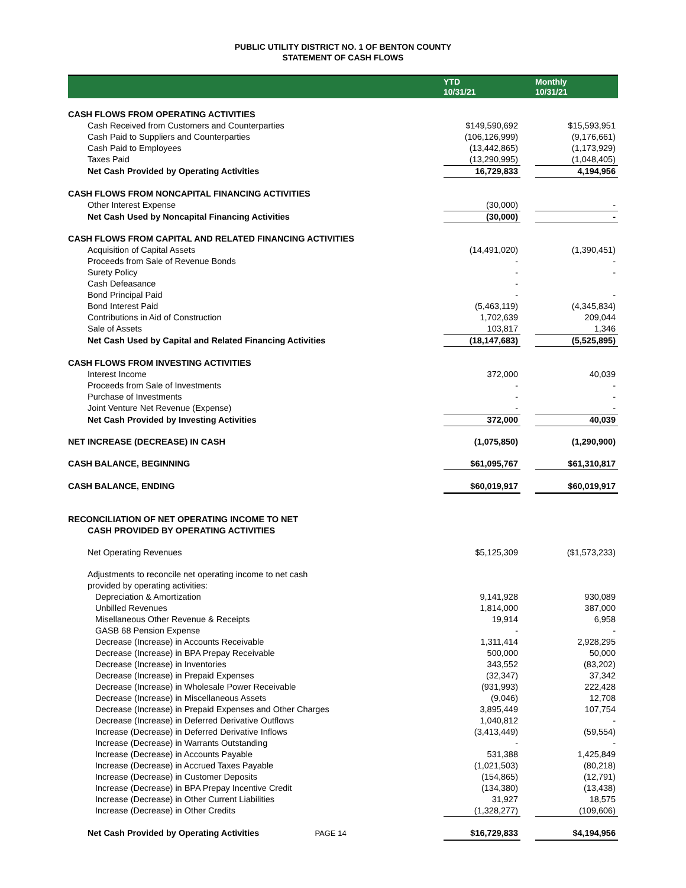PUBLIC UTILITY DISTRICT NO. 1 OF BENTON COUNTY
STATEMENT OF CASH FLOWS
| | YTD 10/31/21 | | Monthly 10/31/21 |
| --- | --- | --- | --- |
| CASH FLOWS FROM OPERATING ACTIVITIES | | | |
| Cash Received from Customers and Counterparties | $149,590,692 | | $15,593,951 |
| Cash Paid to Suppliers and Counterparties | (106,126,999) | | (9,176,661) |
| Cash Paid to Employees | (13,442,865) | | (1,173,929) |
| Taxes Paid | (13,290,995) | | (1,048,405) |
| Net Cash Provided by Operating Activities | 16,729,833 | | 4,194,956 |
| CASH FLOWS FROM NONCAPITAL FINANCING ACTIVITIES | | | |
| Other Interest Expense | (30,000) | | - |
| Net Cash Used by Noncapital Financing Activities | (30,000) | | - |
| CASH FLOWS FROM CAPITAL AND RELATED FINANCING ACTIVITIES | | | |
| Acquisition of Capital Assets | (14,491,020) | | (1,390,451) |
| Proceeds from Sale of Revenue Bonds | - | | - |
| Surety Policy | - | | - |
| Cash Defeasance | - | | |
| Bond Principal Paid | - | | - |
| Bond Interest Paid | (5,463,119) | | (4,345,834) |
| Contributions in Aid of Construction | 1,702,639 | | 209,044 |
| Sale of Assets | 103,817 | | 1,346 |
| Net Cash Used by Capital and Related Financing Activities | (18,147,683) | | (5,525,895) |
| CASH FLOWS FROM INVESTING ACTIVITIES | | | |
| Interest Income | 372,000 | | 40,039 |
| Proceeds from Sale of Investments | - | | - |
| Purchase of Investments | - | | - |
| Joint Venture Net Revenue (Expense) | - | | - |
| Net Cash Provided by Investing Activities | 372,000 | | 40,039 |
| NET INCREASE (DECREASE) IN CASH | (1,075,850) | | (1,290,900) |
| CASH BALANCE, BEGINNING | $61,095,767 | | $61,310,817 |
| CASH BALANCE, ENDING | $60,019,917 | | $60,019,917 |
| RECONCILIATION OF NET OPERATING INCOME TO NET | | | |
| CASH PROVIDED BY OPERATING ACTIVITIES | | | |
| Net Operating Revenues | $5,125,309 | | ($1,573,233) |
| Adjustments to reconcile net operating income to net cash | | | |
| provided by operating activities: | | | |
| Depreciation & Amortization | 9,141,928 | | 930,089 |
| Unbilled Revenues | 1,814,000 | | 387,000 |
| Misellaneous Other Revenue & Receipts | 19,914 | | 6,958 |
| GASB 68 Pension Expense | - | | - |
| Decrease (Increase) in Accounts Receivable | 1,311,414 | | 2,928,295 |
| Decrease (Increase) in BPA Prepay Receivable | 500,000 | | 50,000 |
| Decrease (Increase) in Inventories | 343,552 | | (83,202) |
| Decrease (Increase) in Prepaid Expenses | (32,347) | | 37,342 |
| Decrease (Increase) in Wholesale Power Receivable | (931,993) | | 222,428 |
| Decrease (Increase) in Miscellaneous Assets | (9,046) | | 12,708 |
| Decrease (Increase) in Prepaid Expenses and Other Charges | 3,895,449 | | 107,754 |
| Decrease (Increase) in Deferred Derivative Outflows | 1,040,812 | | - |
| Increase (Decrease) in Deferred Derivative Inflows | (3,413,449) | | (59,554) |
| Increase (Decrease) in Warrants Outstanding | - | | - |
| Increase (Decrease) in Accounts Payable | 531,388 | | 1,425,849 |
| Increase (Decrease) in Accrued Taxes Payable | (1,021,503) | | (80,218) |
| Increase (Decrease) in Customer Deposits | (154,865) | | (12,791) |
| Increase (Decrease) in BPA Prepay Incentive Credit | (134,380) | | (13,438) |
| Increase (Decrease) in Other Current Liabilities | 31,927 | | 18,575 |
| Increase (Decrease) in Other Credits | (1,328,277) | | (109,606) |
| Net Cash Provided by Operating Activities PAGE 14 | $16,729,833 | | $4,194,956 |